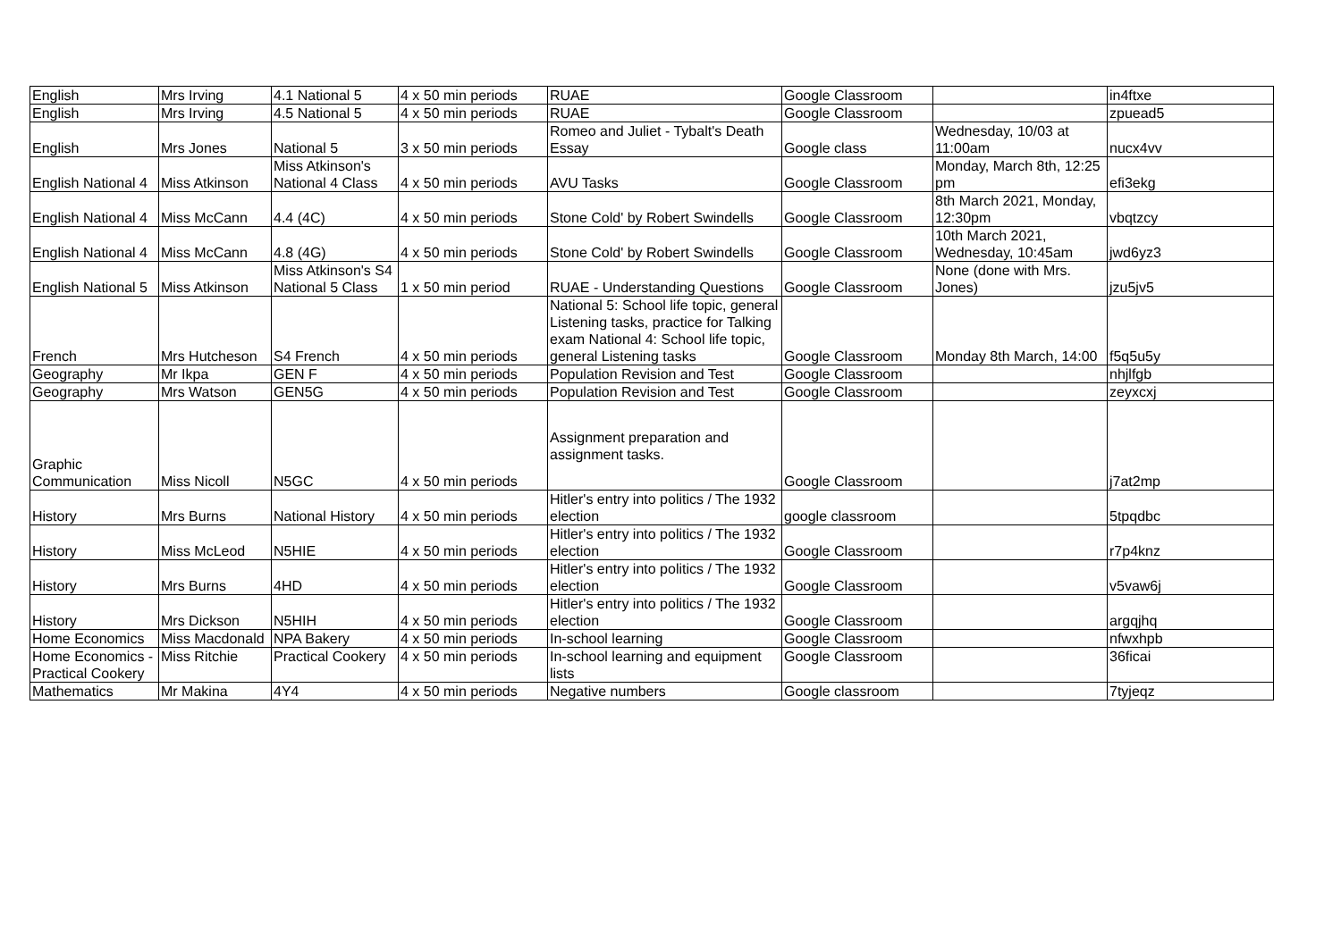| English | Mrs Irving | 4.1 National 5 | 4 x 50 min periods | RUAE | Google Classroom | | in4ftxe |
| English | Mrs Irving | 4.5 National 5 | 4 x 50 min periods | RUAE | Google Classroom | | zpuead5 |
| English | Mrs Jones | National 5 | 3 x 50 min periods | Romeo and Juliet - Tybalt's Death Essay | Google class | Wednesday, 10/03 at 11:00am | nucx4vv |
| English National 4 | Miss Atkinson | Miss Atkinson's National 4 Class | 4 x 50 min periods | AVU Tasks | Google Classroom | Monday, March 8th, 12:25 pm | efi3ekg |
| English National 4 | Miss McCann | 4.4 (4C) | 4 x 50 min periods | Stone Cold' by Robert Swindells | Google Classroom | 8th March 2021, Monday, 12:30pm | vbqtzcy |
| English National 4 | Miss McCann | 4.8 (4G) | 4 x 50 min periods | Stone Cold' by Robert Swindells | Google Classroom | 10th March 2021, Wednesday, 10:45am | jwd6yz3 |
| English National 5 | Miss Atkinson | Miss Atkinson's S4 National 5 Class | 1 x 50 min period | RUAE - Understanding Questions | Google Classroom | None (done with Mrs. Jones) | jzu5jv5 |
| French | Mrs Hutcheson | S4 French | 4 x 50 min periods | National 5: School life topic, general Listening tasks, practice for Talking exam National 4: School life topic, general Listening tasks | Google Classroom | Monday 8th March, 14:00 | f5q5u5y |
| Geography | Mr Ikpa | GEN F | 4 x 50 min periods | Population Revision and Test | Google Classroom | | nhjlfgb |
| Geography | Mrs Watson | GEN5G | 4 x 50 min periods | Population Revision and Test | Google Classroom | | zeyxcxj |
| Graphic Communication | Miss Nicoll | N5GC | 4 x 50 min periods | Assignment preparation and assignment tasks. | Google Classroom | | j7at2mp |
| History | Mrs Burns | National History | 4 x 50 min periods | Hitler's entry into politics / The 1932 election | google classroom | | 5tpqdbc |
| History | Miss McLeod | N5HIE | 4 x 50 min periods | Hitler's entry into politics / The 1932 election | Google Classroom | | r7p4knz |
| History | Mrs Burns | 4HD | 4 x 50 min periods | Hitler's entry into politics / The 1932 election | Google Classroom | | v5vaw6j |
| History | Mrs Dickson | N5HIH | 4 x 50 min periods | Hitler's entry into politics / The 1932 election | Google Classroom | | argqjhq |
| Home Economics | Miss Macdonald | NPA Bakery | 4 x 50 min periods | In-school learning | Google Classroom | | nfwxhpb |
| Home Economics - Practical Cookery | Miss Ritchie | Practical Cookery | 4 x 50 min periods | In-school learning and equipment lists | Google Classroom | | 36ficai |
| Mathematics | Mr Makina | 4Y4 | 4 x 50 min periods | Negative numbers | Google classroom | | 7tyjeqz |